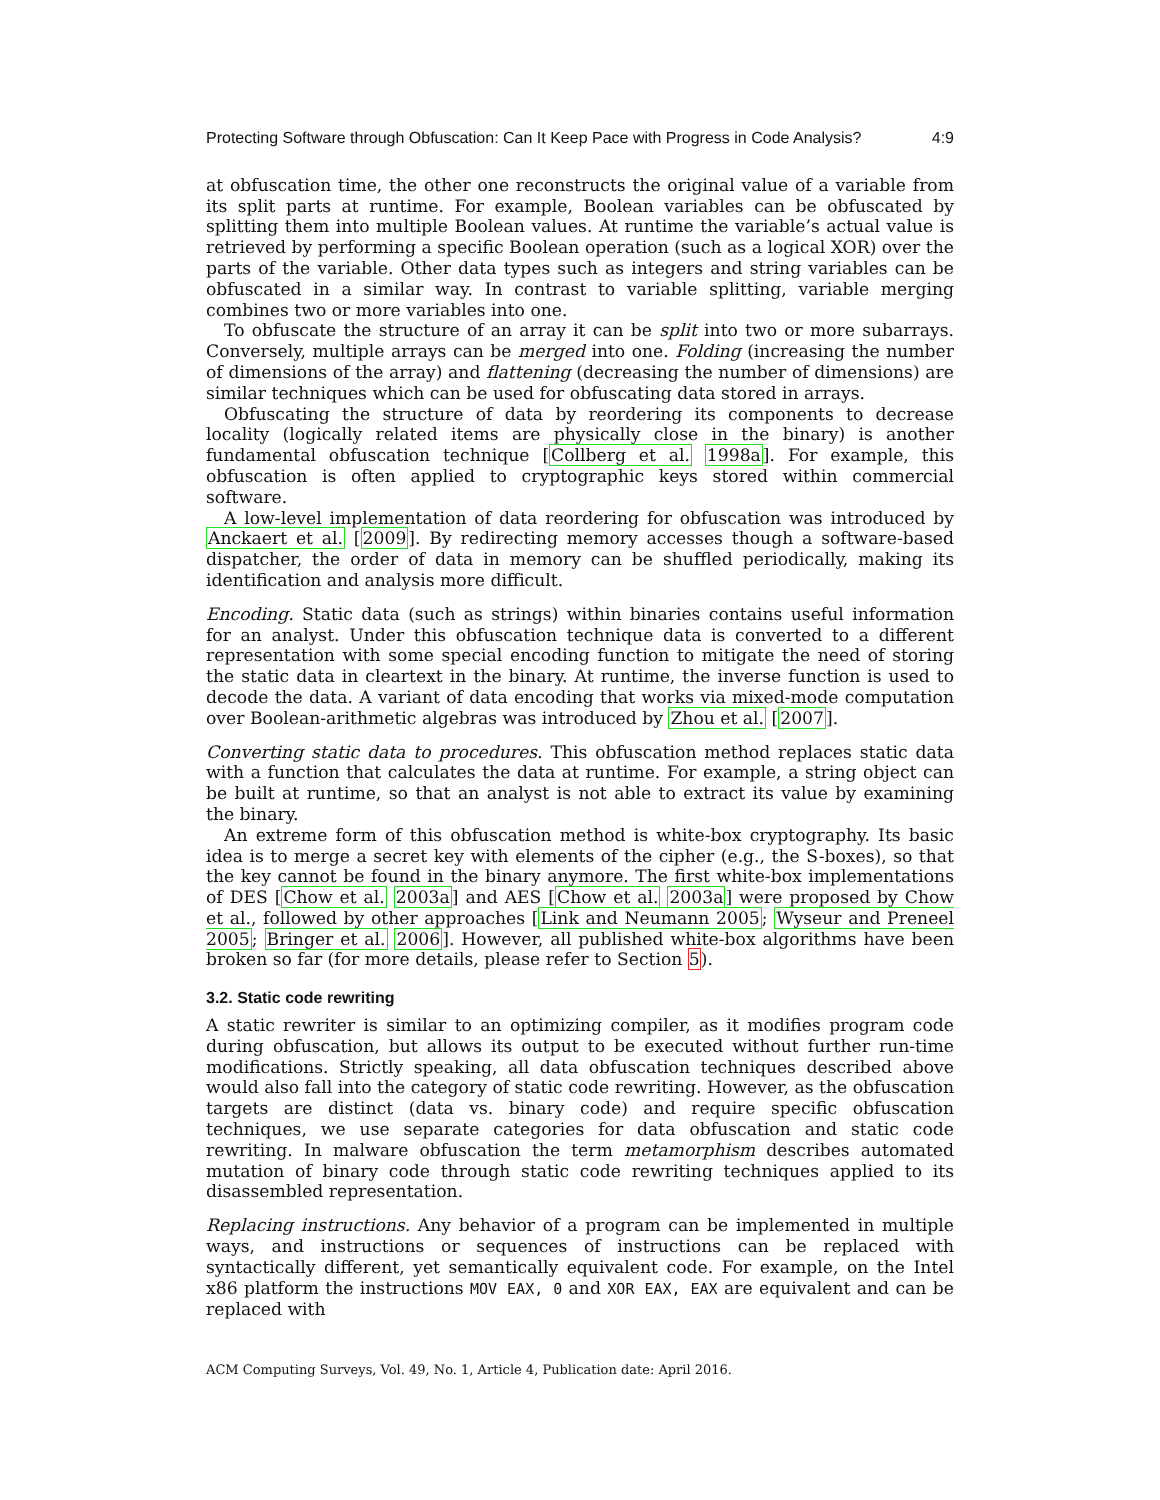Protecting Software through Obfuscation: Can It Keep Pace with Progress in Code Analysis? 4:9
at obfuscation time, the other one reconstructs the original value of a variable from its split parts at runtime. For example, Boolean variables can be obfuscated by splitting them into multiple Boolean values. At runtime the variable’s actual value is retrieved by performing a specific Boolean operation (such as a logical XOR) over the parts of the variable. Other data types such as integers and string variables can be obfuscated in a similar way. In contrast to variable splitting, variable merging combines two or more variables into one.
To obfuscate the structure of an array it can be split into two or more subarrays. Conversely, multiple arrays can be merged into one. Folding (increasing the number of dimensions of the array) and flattening (decreasing the number of dimensions) are similar techniques which can be used for obfuscating data stored in arrays.
Obfuscating the structure of data by reordering its components to decrease locality (logically related items are physically close in the binary) is another fundamental obfuscation technique [Collberg et al. 1998a]. For example, this obfuscation is often applied to cryptographic keys stored within commercial software.
A low-level implementation of data reordering for obfuscation was introduced by Anckaert et al. [2009]. By redirecting memory accesses though a software-based dispatcher, the order of data in memory can be shuffled periodically, making its identification and analysis more difficult.
Encoding. Static data (such as strings) within binaries contains useful information for an analyst. Under this obfuscation technique data is converted to a different representation with some special encoding function to mitigate the need of storing the static data in cleartext in the binary. At runtime, the inverse function is used to decode the data. A variant of data encoding that works via mixed-mode computation over Boolean-arithmetic algebras was introduced by Zhou et al. [2007].
Converting static data to procedures. This obfuscation method replaces static data with a function that calculates the data at runtime. For example, a string object can be built at runtime, so that an analyst is not able to extract its value by examining the binary.
An extreme form of this obfuscation method is white-box cryptography. Its basic idea is to merge a secret key with elements of the cipher (e.g., the S-boxes), so that the key cannot be found in the binary anymore. The first white-box implementations of DES [Chow et al. 2003a] and AES [Chow et al. 2003a] were proposed by Chow et al., followed by other approaches [Link and Neumann 2005; Wyseur and Preneel 2005; Bringer et al. 2006]. However, all published white-box algorithms have been broken so far (for more details, please refer to Section 5).
3.2. Static code rewriting
A static rewriter is similar to an optimizing compiler, as it modifies program code during obfuscation, but allows its output to be executed without further run-time modifications. Strictly speaking, all data obfuscation techniques described above would also fall into the category of static code rewriting. However, as the obfuscation targets are distinct (data vs. binary code) and require specific obfuscation techniques, we use separate categories for data obfuscation and static code rewriting. In malware obfuscation the term metamorphism describes automated mutation of binary code through static code rewriting techniques applied to its disassembled representation.
Replacing instructions. Any behavior of a program can be implemented in multiple ways, and instructions or sequences of instructions can be replaced with syntactically different, yet semantically equivalent code. For example, on the Intel x86 platform the instructions MOV EAX, 0 and XOR EAX, EAX are equivalent and can be replaced with
ACM Computing Surveys, Vol. 49, No. 1, Article 4, Publication date: April 2016.